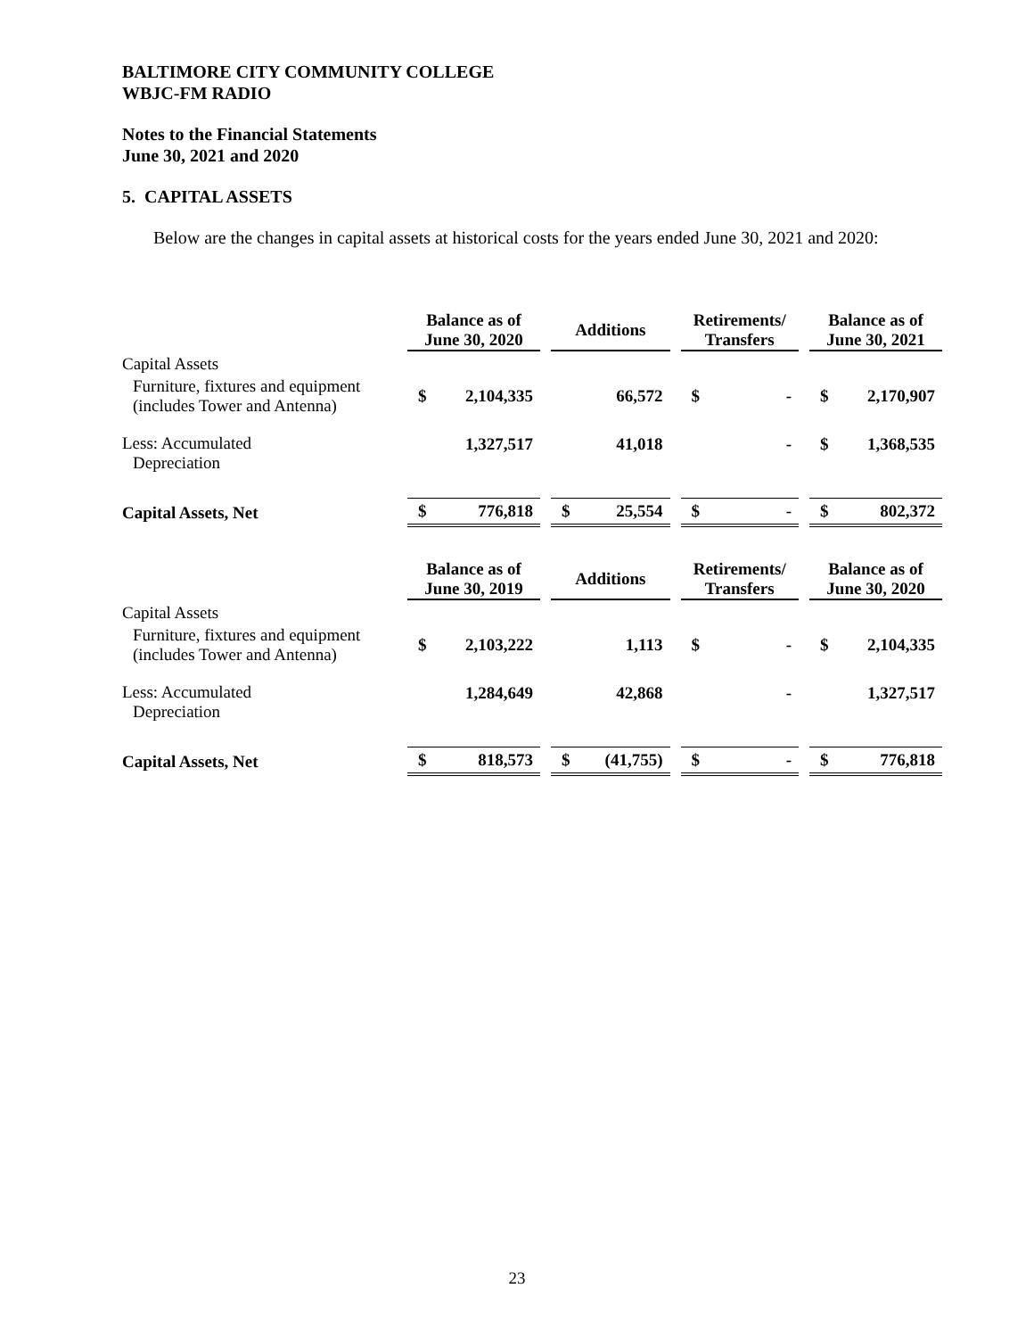BALTIMORE CITY COMMUNITY COLLEGE
WBJC-FM RADIO
Notes to the Financial Statements
June 30, 2021 and 2020
5. CAPITAL ASSETS
Below are the changes in capital assets at historical costs for the years ended June 30, 2021 and 2020:
| | Balance as of June 30, 2020 | | | Additions | | | Retirements/ Transfers | | | Balance as of June 30, 2021 | |
| Capital Assets | | | | | | | | | | | |
| Furniture, fixtures and equipment (includes Tower and Antenna) | $ | 2,104,335 | | | 66,572 | | $ | - | | $ | 2,170,907 |
| Less: Accumulated Depreciation | | 1,327,517 | | | 41,018 | | | - | | $ | 1,368,535 |
| Capital Assets, Net | $ | 776,818 | | $ | 25,554 | | $ | - | | $ | 802,372 |
| | Balance as of June 30, 2019 | | | Additions | | | Retirements/ Transfers | | | Balance as of June 30, 2020 | |
| Capital Assets | | | | | | | | | | | |
| Furniture, fixtures and equipment (includes Tower and Antenna) | $ | 2,103,222 | | | 1,113 | | $ | - | | $ | 2,104,335 |
| Less: Accumulated Depreciation | | 1,284,649 | | | 42,868 | | | - | | | 1,327,517 |
| Capital Assets, Net | $ | 818,573 | | $ | (41,755) | | $ | - | | $ | 776,818 |
23